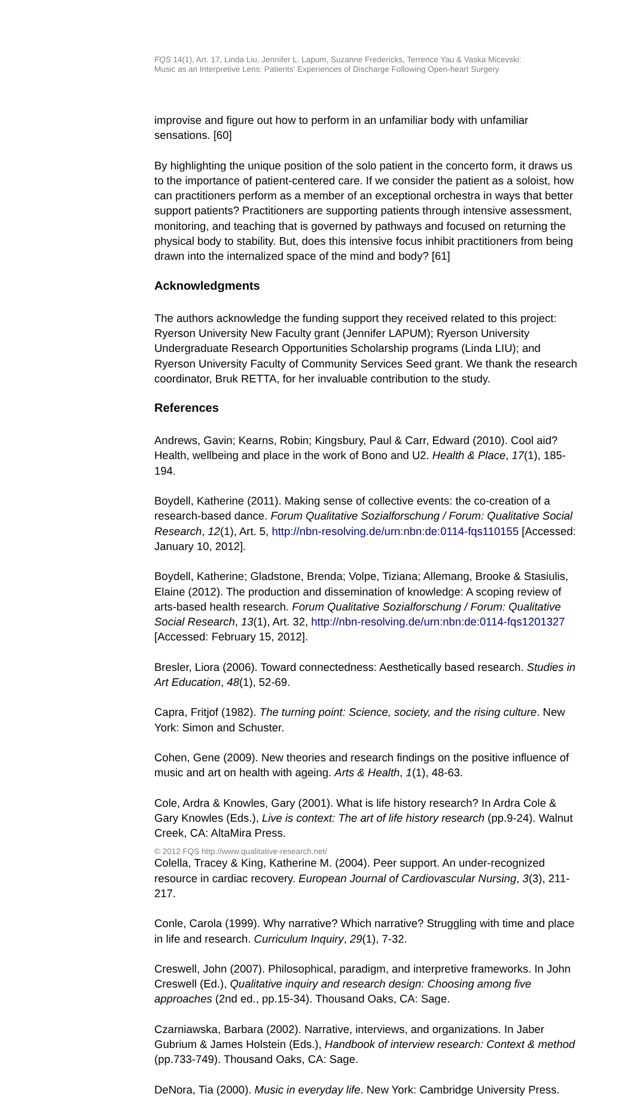FQS 14(1), Art. 17, Linda Liu, Jennifer L. Lapum, Suzanne Fredericks, Terrence Yau & Vaska Micevski:
Music as an Interpretive Lens: Patients' Experiences of Discharge Following Open-heart Surgery
improvise and figure out how to perform in an unfamiliar body with unfamiliar sensations. [60]
By highlighting the unique position of the solo patient in the concerto form, it draws us to the importance of patient-centered care. If we consider the patient as a soloist, how can practitioners perform as a member of an exceptional orchestra in ways that better support patients? Practitioners are supporting patients through intensive assessment, monitoring, and teaching that is governed by pathways and focused on returning the physical body to stability. But, does this intensive focus inhibit practitioners from being drawn into the internalized space of the mind and body? [61]
Acknowledgments
The authors acknowledge the funding support they received related to this project: Ryerson University New Faculty grant (Jennifer LAPUM); Ryerson University Undergraduate Research Opportunities Scholarship programs (Linda LIU); and Ryerson University Faculty of Community Services Seed grant. We thank the research coordinator, Bruk RETTA, for her invaluable contribution to the study.
References
Andrews, Gavin; Kearns, Robin; Kingsbury, Paul & Carr, Edward (2010). Cool aid? Health, wellbeing and place in the work of Bono and U2. Health & Place, 17(1), 185-194.
Boydell, Katherine (2011). Making sense of collective events: the co-creation of a research-based dance. Forum Qualitative Sozialforschung / Forum: Qualitative Social Research, 12(1), Art. 5, http://nbn-resolving.de/urn:nbn:de:0114-fqs110155 [Accessed: January 10, 2012].
Boydell, Katherine; Gladstone, Brenda; Volpe, Tiziana; Allemang, Brooke & Stasiulis, Elaine (2012). The production and dissemination of knowledge: A scoping review of arts-based health research. Forum Qualitative Sozialforschung / Forum: Qualitative Social Research, 13(1), Art. 32, http://nbn-resolving.de/urn:nbn:de:0114-fqs1201327 [Accessed: February 15, 2012].
Bresler, Liora (2006). Toward connectedness: Aesthetically based research. Studies in Art Education, 48(1), 52-69.
Capra, Fritjof (1982). The turning point: Science, society, and the rising culture. New York: Simon and Schuster.
Cohen, Gene (2009). New theories and research findings on the positive influence of music and art on health with ageing. Arts & Health, 1(1), 48-63.
Cole, Ardra & Knowles, Gary (2001). What is life history research? In Ardra Cole & Gary Knowles (Eds.), Live is context: The art of life history research (pp.9-24). Walnut Creek, CA: AltaMira Press.
Colella, Tracey & King, Katherine M. (2004). Peer support. An under-recognized resource in cardiac recovery. European Journal of Cardiovascular Nursing, 3(3), 211-217.
Conle, Carola (1999). Why narrative? Which narrative? Struggling with time and place in life and research. Curriculum Inquiry, 29(1), 7-32.
Creswell, John (2007). Philosophical, paradigm, and interpretive frameworks. In John Creswell (Ed.), Qualitative inquiry and research design: Choosing among five approaches (2nd ed., pp.15-34). Thousand Oaks, CA: Sage.
Czarniawska, Barbara (2002). Narrative, interviews, and organizations. In Jaber Gubrium & James Holstein (Eds.), Handbook of interview research: Context & method (pp.733-749). Thousand Oaks, CA: Sage.
DeNora, Tia (2000). Music in everyday life. New York: Cambridge University Press.
© 2012 FQS http://www.qualitative-research.net/